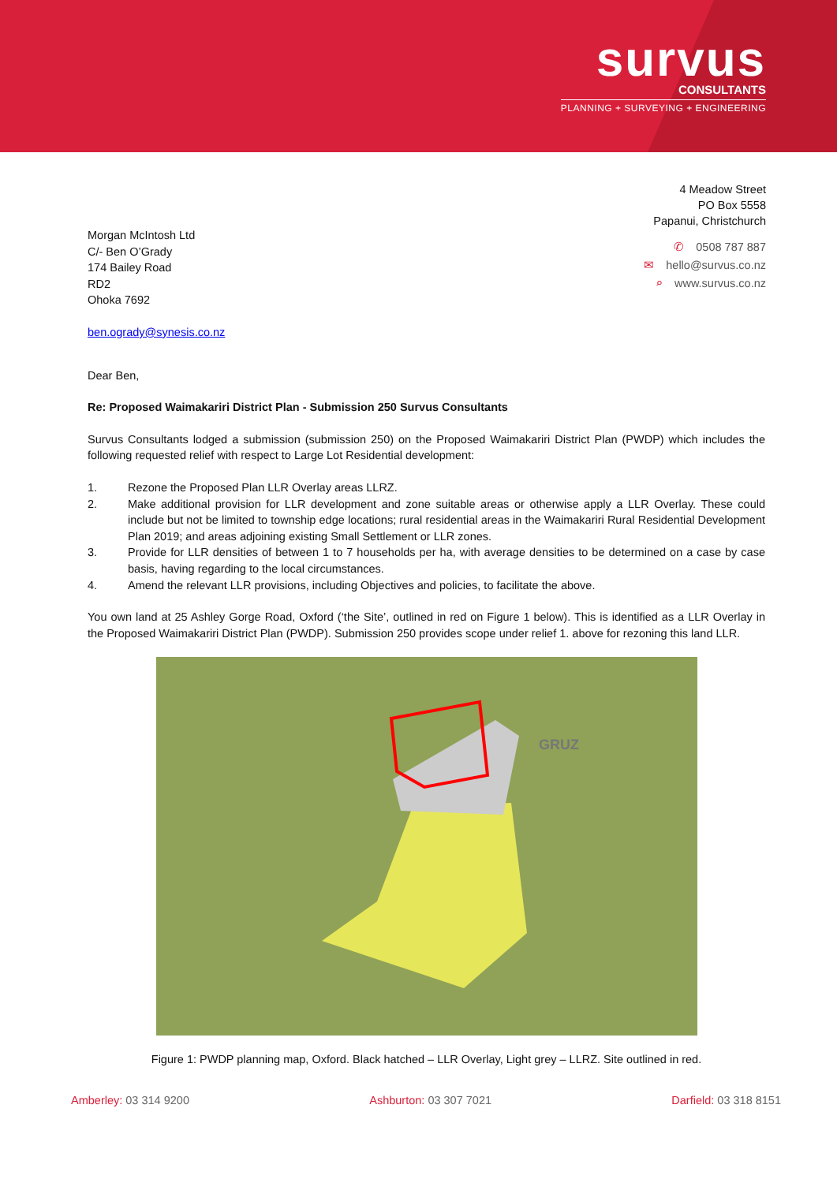survus
CONSULTANTS
PLANNING + SURVEYING + ENGINEERING
4 Meadow Street
PO Box 5558
Papanui, Christchurch
✆ 0508 787 887
✉ hello@survus.co.nz
⌕ www.survus.co.nz
Morgan McIntosh Ltd
C/- Ben O’Grady
174 Bailey Road
RD2
Ohoka 7692
ben.ogrady@synesis.co.nz
Dear Ben,
Re: Proposed Waimakariri District Plan - Submission 250 Survus Consultants
Survus Consultants lodged a submission (submission 250) on the Proposed Waimakariri District Plan (PWDP) which includes the following requested relief with respect to Large Lot Residential development:
1. Rezone the Proposed Plan LLR Overlay areas LLRZ.
2. Make additional provision for LLR development and zone suitable areas or otherwise apply a LLR Overlay. These could include but not be limited to township edge locations; rural residential areas in the Waimakariri Rural Residential Development Plan 2019; and areas adjoining existing Small Settlement or LLR zones.
3. Provide for LLR densities of between 1 to 7 households per ha, with average densities to be determined on a case by case basis, having regarding to the local circumstances.
4. Amend the relevant LLR provisions, including Objectives and policies, to facilitate the above.
You own land at 25 Ashley Gorge Road, Oxford (‘the Site’, outlined in red on Figure 1 below). This is identified as a LLR Overlay in the Proposed Waimakariri District Plan (PWDP). Submission 250 provides scope under relief 1. above for rezoning this land LLR.
GRUZ
Figure 1: PWDP planning map, Oxford. Black hatched – LLR Overlay, Light grey – LLRZ. Site outlined in red.
Amberley: 03 314 9200 Ashburton: 03 307 7021 Darfield: 03 318 8151